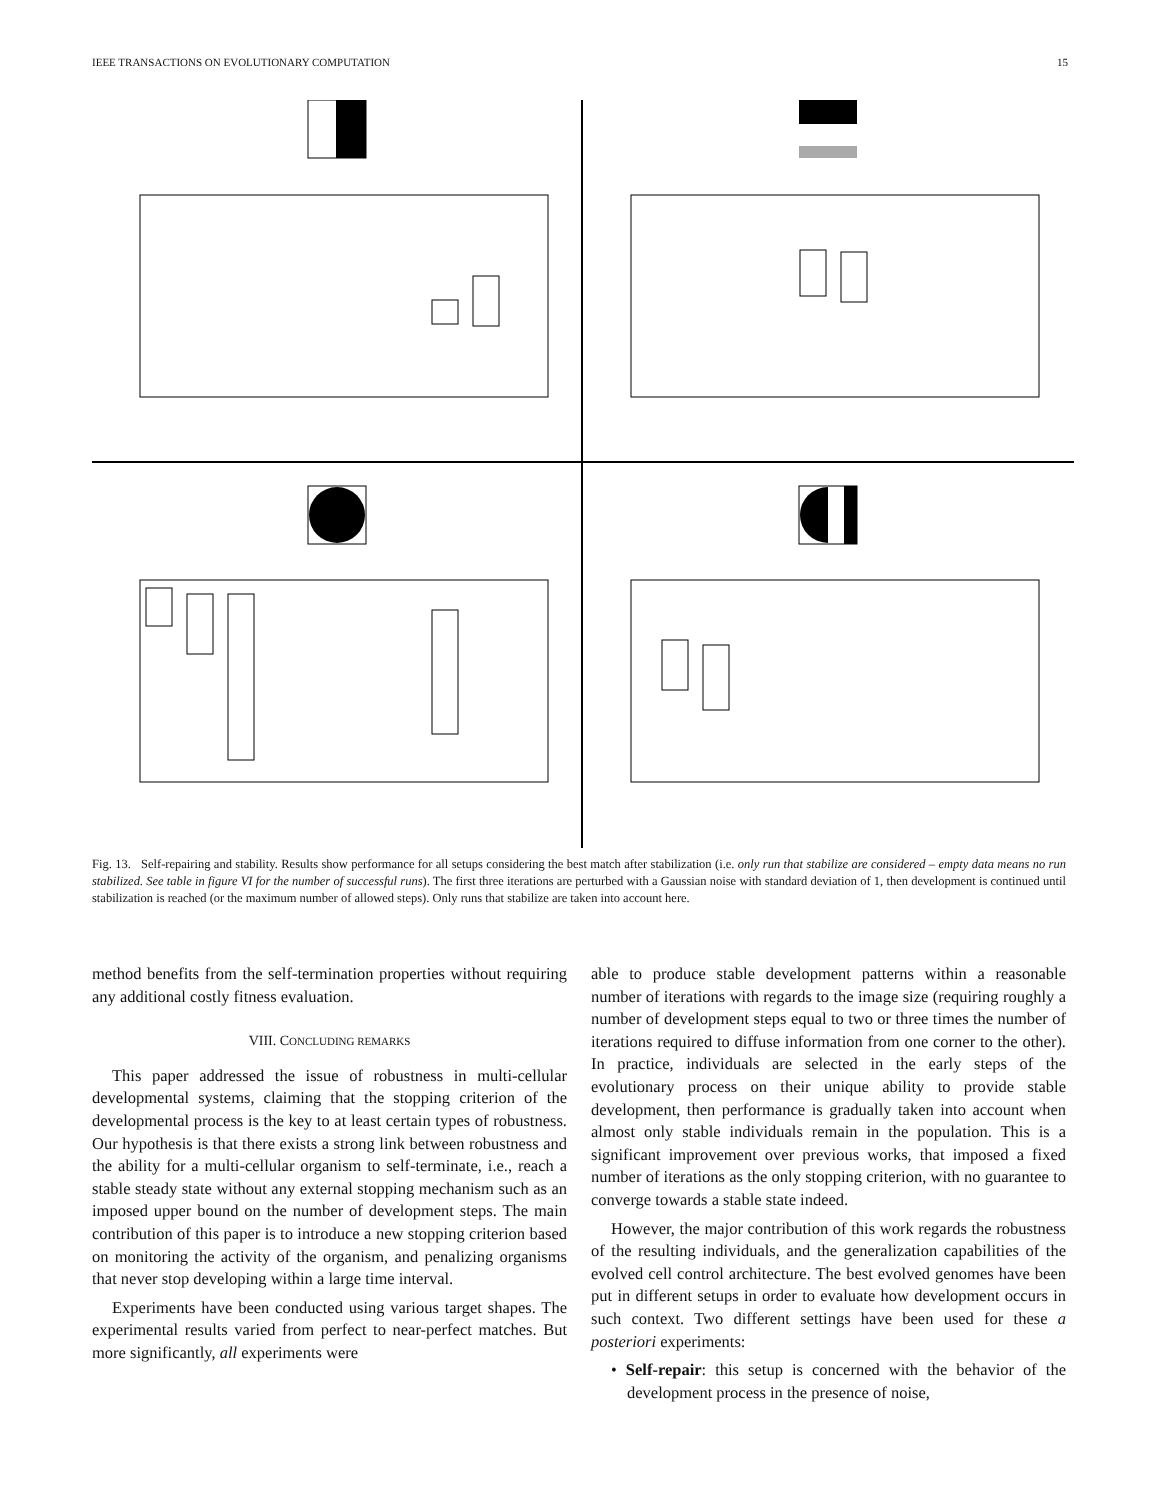IEEE TRANSACTIONS ON EVOLUTIONARY COMPUTATION 15
Distance from target pattern fixed 16 fixed 32 fixed 64 fixed 128 fixed 256 fixed 512 fixed 1024 self-tuned multi-steps energy-based
Fig. 13. Self-repairing and stability. Results show performance for all setups considering the best match after stabilization (i.e. only run that stabilize are considered – empty data means no run stabilized. See table in figure VI for the number of successful runs). The first three iterations are perturbed with a Gaussian noise with standard deviation of 1, then development is continued until stabilization is reached (or the maximum number of allowed steps). Only runs that stabilize are taken into account here.
method benefits from the self-termination properties without requiring any additional costly fitness evaluation.
VIII. CONCLUDING REMARKS
This paper addressed the issue of robustness in multi-cellular developmental systems, claiming that the stopping criterion of the developmental process is the key to at least certain types of robustness. Our hypothesis is that there exists a strong link between robustness and the ability for a multi-cellular organism to self-terminate, i.e., reach a stable steady state without any external stopping mechanism such as an imposed upper bound on the number of development steps. The main contribution of this paper is to introduce a new stopping criterion based on monitoring the activity of the organism, and penalizing organisms that never stop developing within a large time interval.
Experiments have been conducted using various target shapes. The experimental results varied from perfect to near-perfect matches. But more significantly, all experiments were
able to produce stable development patterns within a reasonable number of iterations with regards to the image size (requiring roughly a number of development steps equal to two or three times the number of iterations required to diffuse information from one corner to the other). In practice, individuals are selected in the early steps of the evolutionary process on their unique ability to provide stable development, then performance is gradually taken into account when almost only stable individuals remain in the population. This is a significant improvement over previous works, that imposed a fixed number of iterations as the only stopping criterion, with no guarantee to converge towards a stable state indeed.
However, the major contribution of this work regards the robustness of the resulting individuals, and the generalization capabilities of the evolved cell control architecture. The best evolved genomes have been put in different setups in order to evaluate how development occurs in such context. Two different settings have been used for these a posteriori experiments:
• Self-repair: this setup is concerned with the behavior of the development process in the presence of noise,